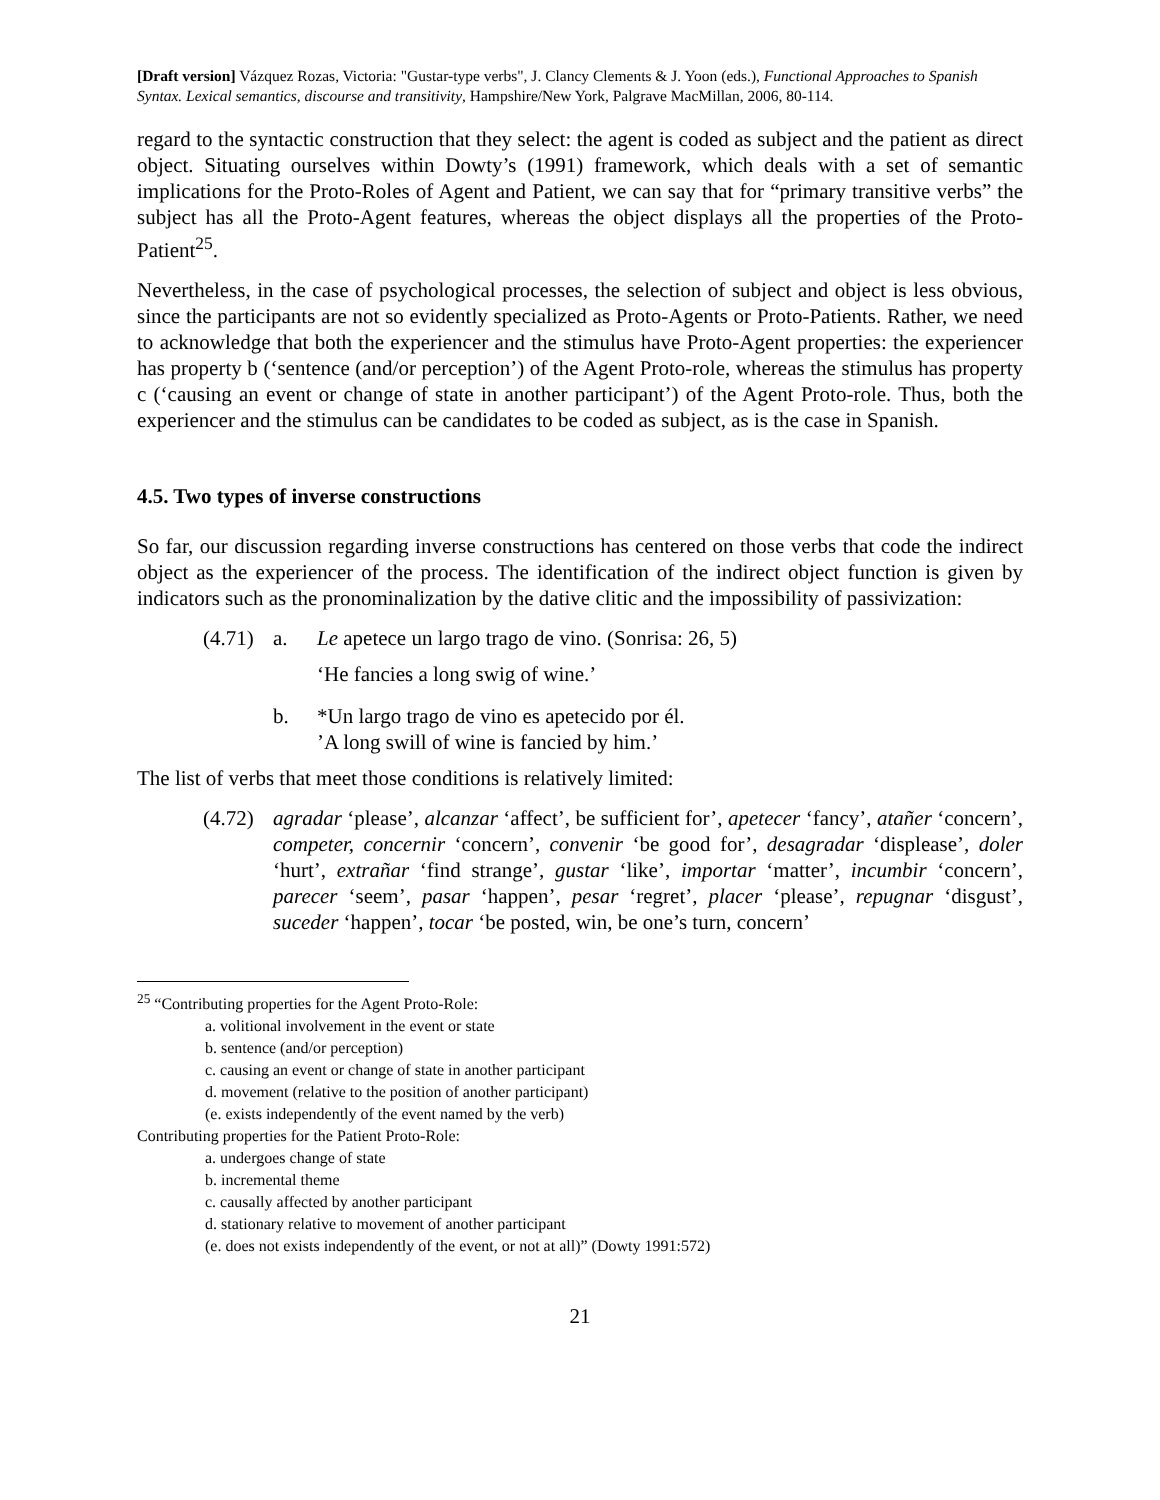[Draft version] Vázquez Rozas, Victoria: "Gustar-type verbs", J. Clancy Clements & J. Yoon (eds.), Functional Approaches to Spanish Syntax. Lexical semantics, discourse and transitivity, Hampshire/New York, Palgrave MacMillan, 2006, 80-114.
regard to the syntactic construction that they select: the agent is coded as subject and the patient as direct object. Situating ourselves within Dowty’s (1991) framework, which deals with a set of semantic implications for the Proto-Roles of Agent and Patient, we can say that for “primary transitive verbs” the subject has all the Proto-Agent features, whereas the object displays all the properties of the Proto-Patient<sup>25</sup>.
Nevertheless, in the case of psychological processes, the selection of subject and object is less obvious, since the participants are not so evidently specialized as Proto-Agents or Proto-Patients. Rather, we need to acknowledge that both the experiencer and the stimulus have Proto-Agent properties: the experiencer has property b (‘sentence (and/or perception’) of the Agent Proto-role, whereas the stimulus has property c (‘causing an event or change of state in another participant’) of the Agent Proto-role. Thus, both the experiencer and the stimulus can be candidates to be coded as subject, as is the case in Spanish.
4.5. Two types of inverse constructions
So far, our discussion regarding inverse constructions has centered on those verbs that code the indirect object as the experiencer of the process. The identification of the indirect object function is given by indicators such as the pronominalization by the dative clitic and the impossibility of passivization:
(4.71)
a. Le apetece un largo trago de vino. (Sonrisa: 26, 5)
‘He fancies a long swig of wine.’
b. *Un largo trago de vino es apetecido por él.
’A long swill of wine is fancied by him.’
The list of verbs that meet those conditions is relatively limited:
(4.72)
agradar ‘please’, alcanzar ‘affect’, be sufficient for’, apetecer ‘fancy’, atañer ‘concern’, competer, concernir ‘concern’, convenir ‘be good for’, desagradar ‘displease’, doler ‘hurt’, extrañar ‘find strange’, gustar ‘like’, importar ‘matter’, incumbir ‘concern’, parecer ‘seem’, pasar ‘happen’, pesar ‘regret’, placer ‘please’, repugnar ‘disgust’, suceder ‘happen’, tocar ‘be posted, win, be one’s turn, concern’
<sup>25</sup> “Contributing properties for the Agent Proto-Role:
a. volitional involvement in the event or state
b. sentence (and/or perception)
c. causing an event or change of state in another participant
d. movement (relative to the position of another participant)
(e. exists independently of the event named by the verb)
Contributing properties for the Patient Proto-Role:
a. undergoes change of state
b. incremental theme
c. causally affected by another participant
d. stationary relative to movement of another participant
(e. does not exists independently of the event, or not at all)” (Dowty 1991:572)
21